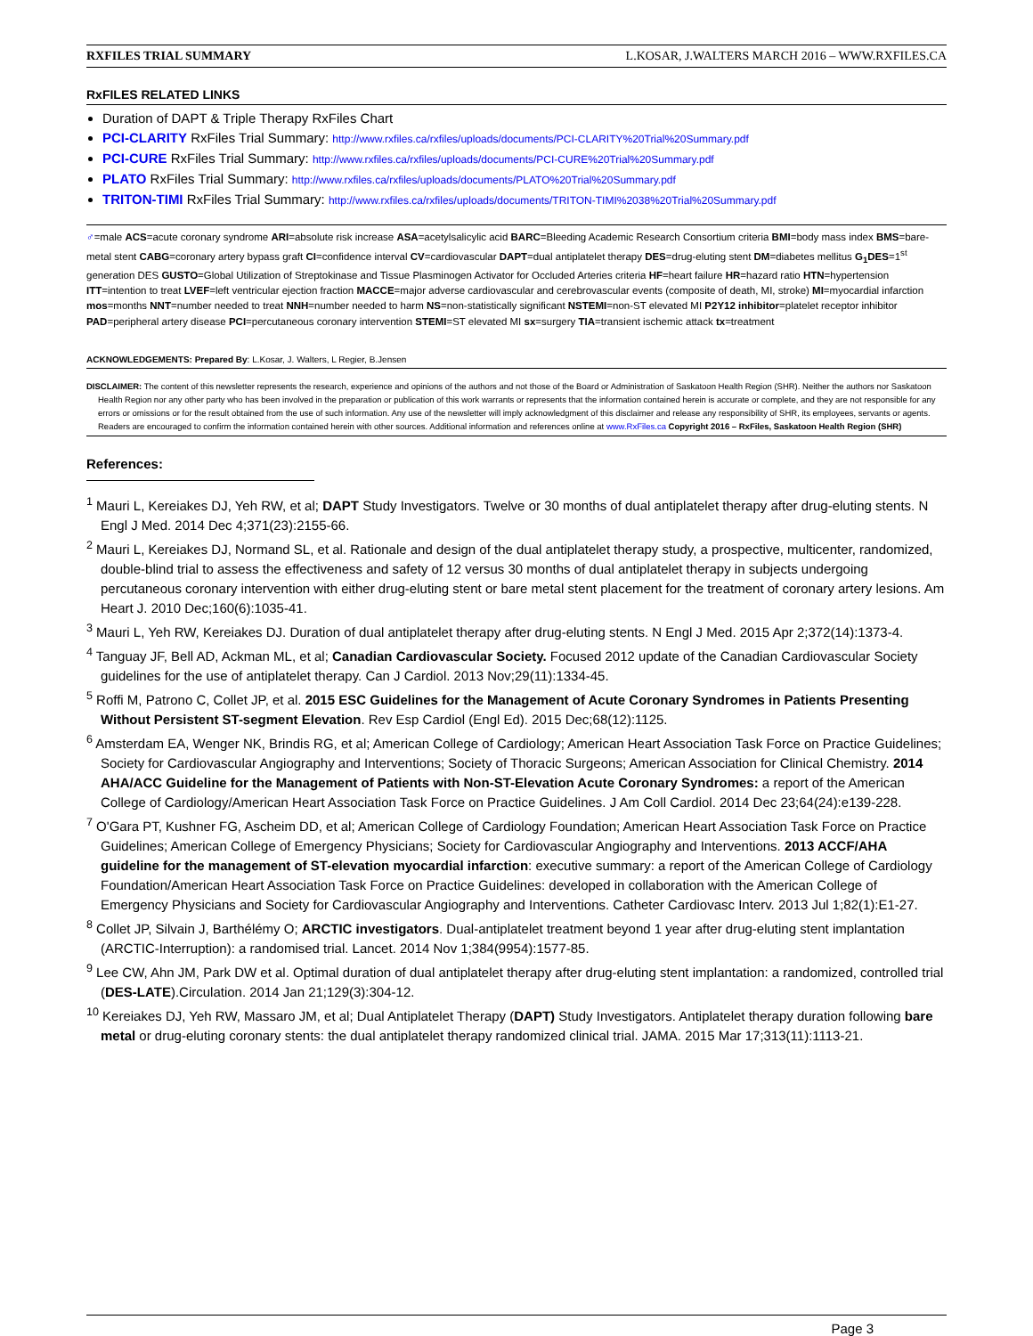RXFILES TRIAL SUMMARY L.KOSAR, J.WALTERS MARCH 2016 – WWW.RXFILES.CA
RxFILES RELATED LINKS
Duration of DAPT & Triple Therapy RxFiles Chart
PCI-CLARITY RxFiles Trial Summary: http://www.rxfiles.ca/rxfiles/uploads/documents/PCI-CLARITY%20Trial%20Summary.pdf
PCI-CURE RxFiles Trial Summary: http://www.rxfiles.ca/rxfiles/uploads/documents/PCI-CURE%20Trial%20Summary.pdf
PLATO RxFiles Trial Summary: http://www.rxfiles.ca/rxfiles/uploads/documents/PLATO%20Trial%20Summary.pdf
TRITON-TIMI RxFiles Trial Summary: http://www.rxfiles.ca/rxfiles/uploads/documents/TRITON-TIMI%2038%20Trial%20Summary.pdf
♂=male ACS=acute coronary syndrome ARI=absolute risk increase ASA=acetylsalicylic acid BARC=Bleeding Academic Research Consortium criteria BMI=body mass index BMS=bare-metal stent CABG=coronary artery bypass graft CI=confidence interval CV=cardiovascular DAPT=dual antiplatelet therapy DES=drug-eluting stent DM=diabetes mellitus G<sub>1</sub>DES=1<sup>st</sup> generation DES GUSTO=Global Utilization of Streptokinase and Tissue Plasminogen Activator for Occluded Arteries criteria HF=heart failure HR=hazard ratio HTN=hypertension ITT=intention to treat LVEF=left ventricular ejection fraction MACCE=major adverse cardiovascular and cerebrovascular events (composite of death, MI, stroke) MI=myocardial infarction mos=months NNT=number needed to treat NNH=number needed to harm NS=non-statistically significant NSTEMI=non-ST elevated MI P2Y12 inhibitor=platelet receptor inhibitor PAD=peripheral artery disease PCI=percutaneous coronary intervention STEMI=ST elevated MI sx=surgery TIA=transient ischemic attack tx=treatment
ACKNOWLEDGEMENTS: Prepared By: L.Kosar, J. Walters, L Regier, B.Jensen
DISCLAIMER: The content of this newsletter represents the research, experience and opinions of the authors and not those of the Board or Administration of Saskatoon Health Region (SHR). Neither the authors nor Saskatoon Health Region nor any other party who has been involved in the preparation or publication of this work warrants or represents that the information contained herein is accurate or complete, and they are not responsible for any errors or omissions or for the result obtained from the use of such information. Any use of the newsletter will imply acknowledgment of this disclaimer and release any responsibility of SHR, its employees, servants or agents. Readers are encouraged to confirm the information contained herein with other sources. Additional information and references online at www.RxFiles.ca Copyright 2016 – RxFiles, Saskatoon Health Region (SHR)
References:
<sup>1</sup> Mauri L, Kereiakes DJ, Yeh RW, et al; DAPT Study Investigators. Twelve or 30 months of dual antiplatelet therapy after drug-eluting stents. N Engl J Med. 2014 Dec 4;371(23):2155-66.
<sup>2</sup> Mauri L, Kereiakes DJ, Normand SL, et al. Rationale and design of the dual antiplatelet therapy study, a prospective, multicenter, randomized, double-blind trial to assess the effectiveness and safety of 12 versus 30 months of dual antiplatelet therapy in subjects undergoing percutaneous coronary intervention with either drug-eluting stent or bare metal stent placement for the treatment of coronary artery lesions. Am Heart J. 2010 Dec;160(6):1035-41.
<sup>3</sup> Mauri L, Yeh RW, Kereiakes DJ. Duration of dual antiplatelet therapy after drug-eluting stents. N Engl J Med. 2015 Apr 2;372(14):1373-4.
<sup>4</sup> Tanguay JF, Bell AD, Ackman ML, et al; Canadian Cardiovascular Society. Focused 2012 update of the Canadian Cardiovascular Society guidelines for the use of antiplatelet therapy. Can J Cardiol. 2013 Nov;29(11):1334-45.
<sup>5</sup> Roffi M, Patrono C, Collet JP, et al. 2015 ESC Guidelines for the Management of Acute Coronary Syndromes in Patients Presenting Without Persistent ST-segment Elevation. Rev Esp Cardiol (Engl Ed). 2015 Dec;68(12):1125.
<sup>6</sup> Amsterdam EA, Wenger NK, Brindis RG, et al; American College of Cardiology; American Heart Association Task Force on Practice Guidelines; Society for Cardiovascular Angiography and Interventions; Society of Thoracic Surgeons; American Association for Clinical Chemistry. 2014 AHA/ACC Guideline for the Management of Patients with Non-ST-Elevation Acute Coronary Syndromes: a report of the American College of Cardiology/American Heart Association Task Force on Practice Guidelines. J Am Coll Cardiol. 2014 Dec 23;64(24):e139-228.
<sup>7</sup> O'Gara PT, Kushner FG, Ascheim DD, et al; American College of Cardiology Foundation; American Heart Association Task Force on Practice Guidelines; American College of Emergency Physicians; Society for Cardiovascular Angiography and Interventions. 2013 ACCF/AHA guideline for the management of ST-elevation myocardial infarction: executive summary: a report of the American College of Cardiology Foundation/American Heart Association Task Force on Practice Guidelines: developed in collaboration with the American College of Emergency Physicians and Society for Cardiovascular Angiography and Interventions. Catheter Cardiovasc Interv. 2013 Jul 1;82(1):E1-27.
<sup>8</sup> Collet JP, Silvain J, Barthélémy O; ARCTIC investigators. Dual-antiplatelet treatment beyond 1 year after drug-eluting stent implantation (ARCTIC-Interruption): a randomised trial. Lancet. 2014 Nov 1;384(9954):1577-85.
<sup>9</sup> Lee CW, Ahn JM, Park DW et al. Optimal duration of dual antiplatelet therapy after drug-eluting stent implantation: a randomized, controlled trial (DES-LATE).Circulation. 2014 Jan 21;129(3):304-12.
<sup>10</sup> Kereiakes DJ, Yeh RW, Massaro JM, et al; Dual Antiplatelet Therapy (DAPT) Study Investigators. Antiplatelet therapy duration following bare metal or drug-eluting coronary stents: the dual antiplatelet therapy randomized clinical trial. JAMA. 2015 Mar 17;313(11):1113-21.
Page 3